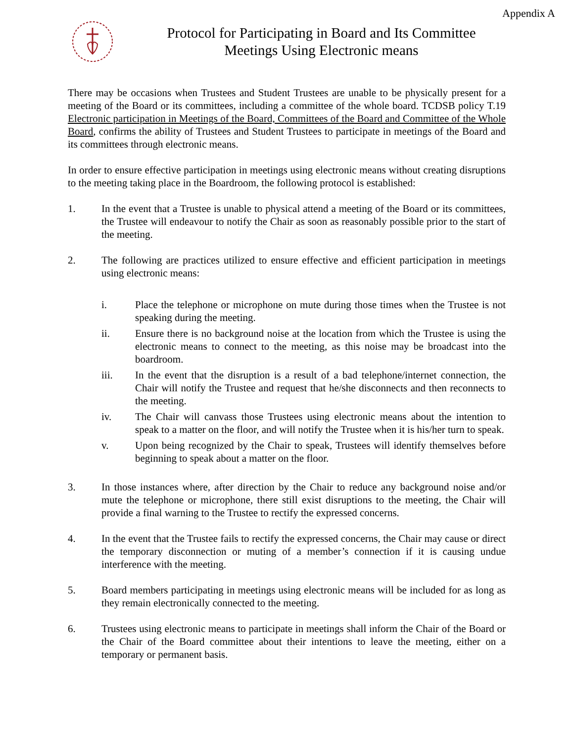Appendix A
Protocol for Participating in Board and Its Committee
Meetings Using Electronic means
There may be occasions when Trustees and Student Trustees are unable to be physically present for a meeting of the Board or its committees, including a committee of the whole board. TCDSB policy T.19 Electronic participation in Meetings of the Board, Committees of the Board and Committee of the Whole Board, confirms the ability of Trustees and Student Trustees to participate in meetings of the Board and its committees through electronic means.
In order to ensure effective participation in meetings using electronic means without creating disruptions to the meeting taking place in the Boardroom, the following protocol is established:
1. In the event that a Trustee is unable to physical attend a meeting of the Board or its committees, the Trustee will endeavour to notify the Chair as soon as reasonably possible prior to the start of the meeting.
2. The following are practices utilized to ensure effective and efficient participation in meetings using electronic means:
i. Place the telephone or microphone on mute during those times when the Trustee is not speaking during the meeting.
ii. Ensure there is no background noise at the location from which the Trustee is using the electronic means to connect to the meeting, as this noise may be broadcast into the boardroom.
iii. In the event that the disruption is a result of a bad telephone/internet connection, the Chair will notify the Trustee and request that he/she disconnects and then reconnects to the meeting.
iv. The Chair will canvass those Trustees using electronic means about the intention to speak to a matter on the floor, and will notify the Trustee when it is his/her turn to speak.
v. Upon being recognized by the Chair to speak, Trustees will identify themselves before beginning to speak about a matter on the floor.
3. In those instances where, after direction by the Chair to reduce any background noise and/or mute the telephone or microphone, there still exist disruptions to the meeting, the Chair will provide a final warning to the Trustee to rectify the expressed concerns.
4. In the event that the Trustee fails to rectify the expressed concerns, the Chair may cause or direct the temporary disconnection or muting of a member’s connection if it is causing undue interference with the meeting.
5. Board members participating in meetings using electronic means will be included for as long as they remain electronically connected to the meeting.
6. Trustees using electronic means to participate in meetings shall inform the Chair of the Board or the Chair of the Board committee about their intentions to leave the meeting, either on a temporary or permanent basis.